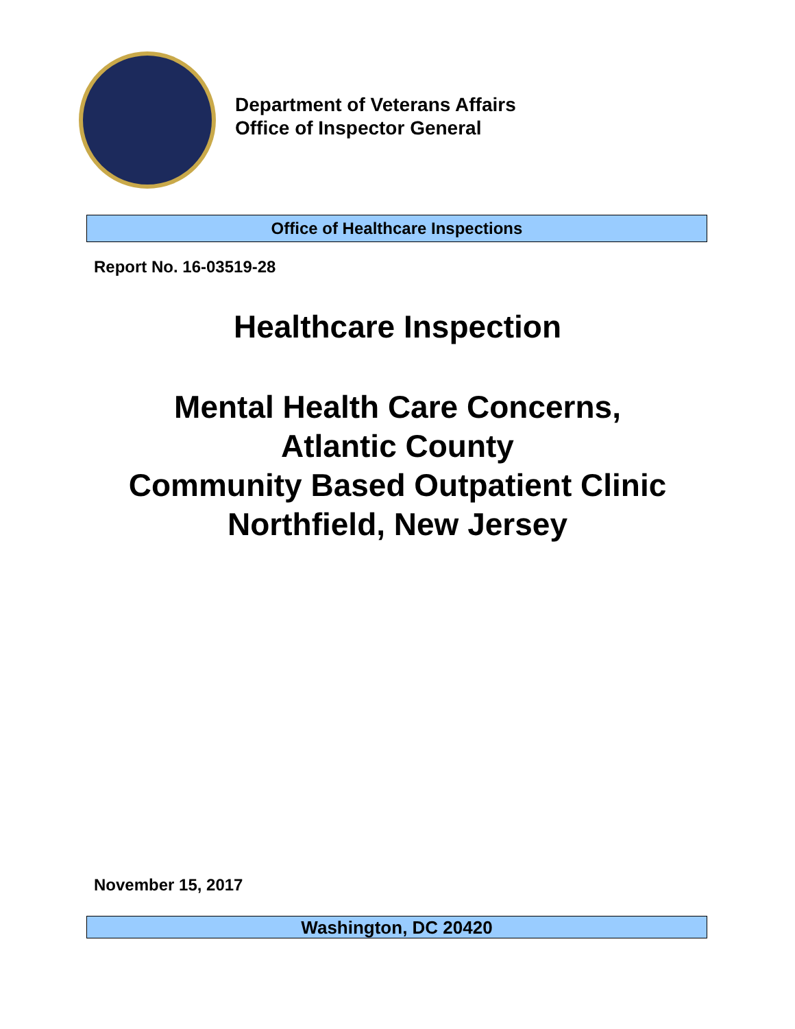Department of Veterans Affairs
Office of Inspector General
Office of Healthcare Inspections
Report No. 16-03519-28
Healthcare Inspection
Mental Health Care Concerns,
Atlantic County
Community Based Outpatient Clinic
Northfield, New Jersey
November 15, 2017
Washington, DC 20420